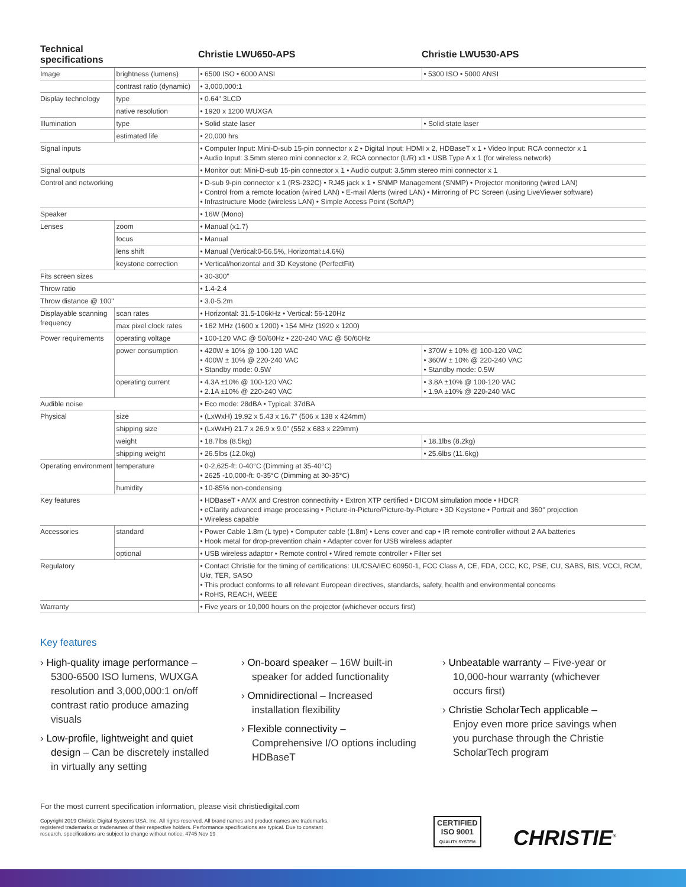| Technical specifications | | Christie LWU650-APS | Christie LWU530-APS |
| --- | --- | --- | --- |
| Image | brightness (lumens) | • 6500 ISO • 6000 ANSI | • 5300 ISO • 5000 ANSI |
| | contrast ratio (dynamic) | • 3,000,000:1 | |
| Display technology | type | • 0.64" 3LCD | |
| | native resolution | • 1920 x 1200 WUXGA | |
| Illumination | type | • Solid state laser | • Solid state laser |
| | estimated life | • 20,000 hrs | |
| Signal inputs | | • Computer Input: Mini-D-sub 15-pin connector x 2 • Digital Input: HDMI x 2, HDBaseT x 1 • Video Input: RCA connector x 1 • Audio Input: 3.5mm stereo mini connector x 2, RCA connector (L/R) x1 • USB Type A x 1 (for wireless network) | |
| Signal outputs | | • Monitor out: Mini-D-sub 15-pin connector x 1 • Audio output: 3.5mm stereo mini connector x 1 | |
| Control and networking | | • D-sub 9-pin connector x 1 (RS-232C) • RJ45 jack x 1 • SNMP Management (SNMP) • Projector monitoring (wired LAN) • Control from a remote location (wired LAN) • E-mail Alerts (wired LAN) • Mirroring of PC Screen (using LiveViewer software) • Infrastructure Mode (wireless LAN) • Simple Access Point (SoftAP) | |
| Speaker | | • 16W (Mono) | |
| Lenses | zoom | • Manual (x1.7) | |
| | focus | • Manual | |
| | lens shift | • Manual (Vertical:0-56.5%, Horizontal:±4.6%) | |
| | keystone correction | • Vertical/horizontal and 3D Keystone (PerfectFit) | |
| Fits screen sizes | | • 30-300" | |
| Throw ratio | | • 1.4-2.4 | |
| Throw distance @ 100" | | • 3.0-5.2m | |
| Displayable scanning frequency | scan rates | • Horizontal: 31.5-106kHz • Vertical: 56-120Hz | |
| | max pixel clock rates | • 162 MHz (1600 x 1200) • 154 MHz (1920 x 1200) | |
| Power requirements | operating voltage | • 100-120 VAC @ 50/60Hz • 220-240 VAC @ 50/60Hz | |
| | power consumption | • 420W ± 10% @ 100-120 VAC • 400W ± 10% @ 220-240 VAC • Standby mode: 0.5W | • 370W ± 10% @ 100-120 VAC • 360W ± 10% @ 220-240 VAC • Standby mode: 0.5W |
| | operating current | • 4.3A ±10% @ 100-120 VAC • 2.1A ±10% @ 220-240 VAC | • 3.8A ±10% @ 100-120 VAC • 1.9A ±10% @ 220-240 VAC |
| Audible noise | | • Eco mode: 28dBA • Typical: 37dBA | |
| Physical | size | • (LxWxH) 19.92 x 5.43 x 16.7" (506 x 138 x 424mm) | |
| | shipping size | • (LxWxH) 21.7 x 26.9 x 9.0" (552 x 683 x 229mm) | |
| | weight | • 18.7lbs (8.5kg) | • 18.1lbs (8.2kg) |
| | shipping weight | • 26.5lbs (12.0kg) | • 25.6lbs (11.6kg) |
| Operating environment | temperature | • 0-2,625-ft: 0-40°C (Dimming at 35-40°C) • 2625 -10,000-ft: 0-35°C (Dimming at 30-35°C) | |
| | humidity | • 10-85% non-condensing | |
| Key features | | • HDBaseT • AMX and Crestron connectivity • Extron XTP certified • DICOM simulation mode • HDCR • eClarity advanced image processing • Picture-in-Picture/Picture-by-Picture • 3D Keystone • Portrait and 360° projection • Wireless capable | |
| Accessories | standard | • Power Cable 1.8m (L type) • Computer cable (1.8m) • Lens cover and cap • IR remote controller without 2 AA batteries • Hook metal for drop-prevention chain • Adapter cover for USB wireless adapter | |
| | optional | • USB wireless adaptor • Remote control • Wired remote controller • Filter set | |
| Regulatory | | • Contact Christie for the timing of certifications: UL/CSA/IEC 60950-1, FCC Class A, CE, FDA, CCC, KC, PSE, CU, SABS, BIS, VCCI, RCM, Ukr, TER, SASO • This product conforms to all relevant European directives, standards, safety, health and environmental concerns • RoHS, REACH, WEEE | |
| Warranty | | • Five years or 10,000 hours on the projector (whichever occurs first) | |
Key features
› High-quality image performance – 5300-6500 ISO lumens, WUXGA resolution and 3,000,000:1 on/off contrast ratio produce amazing visuals
› Low-profile, lightweight and quiet design – Can be discretely installed in virtually any setting
› On-board speaker – 16W built-in speaker for added functionality
› Omnidirectional – Increased installation flexibility
› Flexible connectivity – Comprehensive I/O options including HDBaseT
› Unbeatable warranty – Five-year or 10,000-hour warranty (whichever occurs first)
› Christie ScholarTech applicable – Enjoy even more price savings when you purchase through the Christie ScholarTech program
For the most current specification information, please visit christiedigital.com
Copyright 2019 Christie Digital Systems USA, Inc. All rights reserved. All brand names and product names are trademarks, registered trademarks or tradenames of their respective holders. Performance specifications are typical. Due to constant research, specifications are subject to change without notice. 4745 Nov 19
CERTIFIED
ISO 9001
QUALITY SYSTEM
CHRISTIE<sup>®</sup>